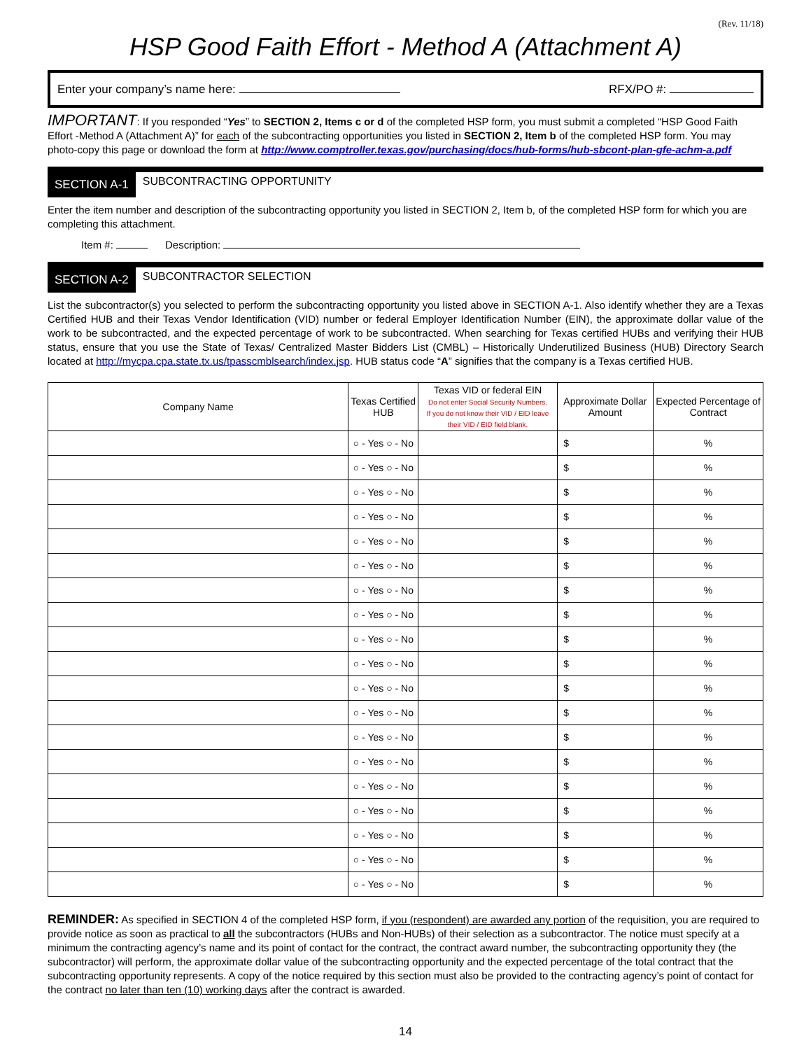(Rev. 11/18)
HSP Good Faith Effort - Method A (Attachment A)
Enter your company’s name here: RFX/PO #:
IMPORTANT: If you responded “Yes” to SECTION 2, Items c or d of the completed HSP form, you must submit a completed “HSP Good Faith Effort -Method A (Attachment A)” for each of the subcontracting opportunities you listed in SECTION 2, Item b of the completed HSP form. You may photo-copy this page or download the form at http://www.comptroller.texas.gov/purchasing/docs/hub-forms/hub-sbcont-plan-gfe-achm-a.pdf
SECTION A-1
SUBCONTRACTING OPPORTUNITY
Enter the item number and description of the subcontracting opportunity you listed in SECTION 2, Item b, of the completed HSP form for which you are completing this attachment.
Item #: Description:
SECTION A-2
SUBCONTRACTOR SELECTION
List the subcontractor(s) you selected to perform the subcontracting opportunity you listed above in SECTION A-1. Also identify whether they are a Texas Certified HUB and their Texas Vendor Identification (VID) number or federal Employer Identification Number (EIN), the approximate dollar value of the work to be subcontracted, and the expected percentage of work to be subcontracted. When searching for Texas certified HUBs and verifying their HUB status, ensure that you use the State of Texas/ Centralized Master Bidders List (CMBL) – Historically Underutilized Business (HUB) Directory Search located at http://mycpa.cpa.state.tx.us/tpasscmblsearch/index.jsp. HUB status code “A” signifies that the company is a Texas certified HUB.
| Company Name | Texas Certified HUB | Texas VID or federal EIN Do not enter Social Security Numbers. If you do not know their VID / EID leave their VID / EID field blank. | Approximate Dollar Amount | Expected Percentage of Contract |
| --- | --- | --- | --- | --- |
| | ○ - Yes ○ - No | | $ | % |
| | ○ - Yes ○ - No | | $ | % |
| | ○ - Yes ○ - No | | $ | % |
| | ○ - Yes ○ - No | | $ | % |
| | ○ - Yes ○ - No | | $ | % |
| | ○ - Yes ○ - No | | $ | % |
| | ○ - Yes ○ - No | | $ | % |
| | ○ - Yes ○ - No | | $ | % |
| | ○ - Yes ○ - No | | $ | % |
| | ○ - Yes ○ - No | | $ | % |
| | ○ - Yes ○ - No | | $ | % |
| | ○ - Yes ○ - No | | $ | % |
| | ○ - Yes ○ - No | | $ | % |
| | ○ - Yes ○ - No | | $ | % |
| | ○ - Yes ○ - No | | $ | % |
| | ○ - Yes ○ - No | | $ | % |
| | ○ - Yes ○ - No | | $ | % |
| | ○ - Yes ○ - No | | $ | % |
| | ○ - Yes ○ - No | | $ | % |
REMINDER: As specified in SECTION 4 of the completed HSP form, if you (respondent) are awarded any portion of the requisition, you are required to provide notice as soon as practical to all the subcontractors (HUBs and Non-HUBs) of their selection as a subcontractor. The notice must specify at a minimum the contracting agency’s name and its point of contact for the contract, the contract award number, the subcontracting opportunity they (the subcontractor) will perform, the approximate dollar value of the subcontracting opportunity and the expected percentage of the total contract that the subcontracting opportunity represents. A copy of the notice required by this section must also be provided to the contracting agency’s point of contact for the contract no later than ten (10) working days after the contract is awarded.
14